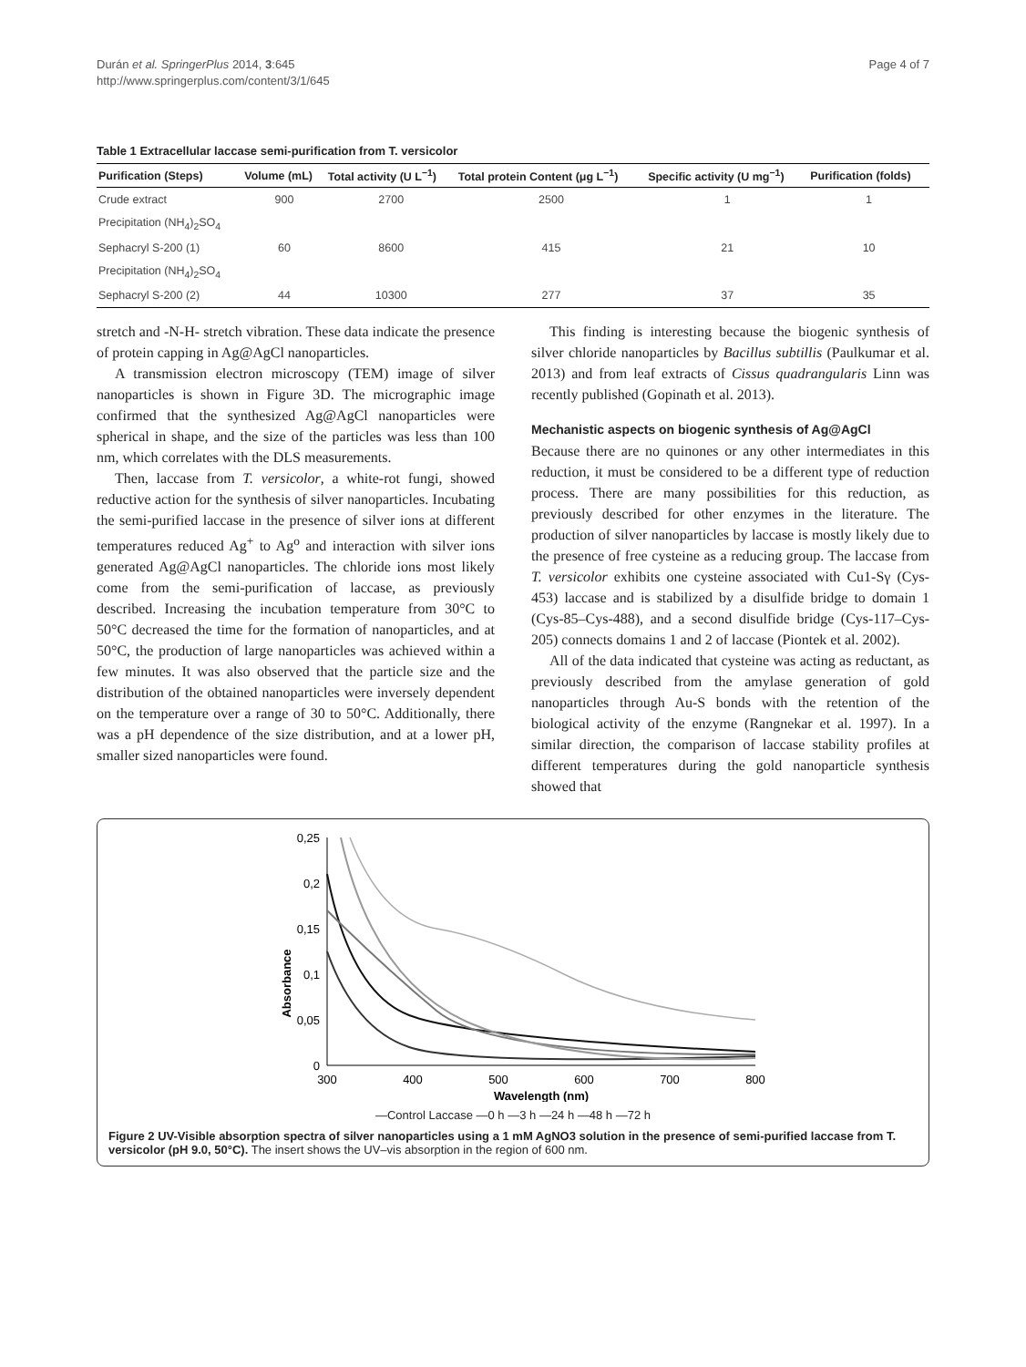Durán et al. SpringerPlus 2014, 3:645
http://www.springerplus.com/content/3/1/645
Page 4 of 7
Table 1 Extracellular laccase semi-purification from T. versicolor
| Purification (Steps) | Volume (mL) | Total activity (U L<sup>−1</sup>) | Total protein Content (μg L<sup>−1</sup>) | Specific activity (U mg<sup>−1</sup>) | Purification (folds) |
| --- | --- | --- | --- | --- | --- |
| Crude extract | 900 | 2700 | 2500 | 1 | 1 |
| Precipitation (NH<sub>4</sub>)<sub>2</sub>SO<sub>4</sub> | | | | | |
| Sephacryl S-200 (1) | 60 | 8600 | 415 | 21 | 10 |
| Precipitation (NH<sub>4</sub>)<sub>2</sub>SO<sub>4</sub> | | | | | |
| Sephacryl S-200 (2) | 44 | 10300 | 277 | 37 | 35 |
stretch and -N-H- stretch vibration. These data indicate the presence of protein capping in Ag@AgCl nanoparticles.
A transmission electron microscopy (TEM) image of silver nanoparticles is shown in Figure 3D. The micrographic image confirmed that the synthesized Ag@AgCl nanoparticles were spherical in shape, and the size of the particles was less than 100 nm, which correlates with the DLS measurements.
Then, laccase from T. versicolor, a white-rot fungi, showed reductive action for the synthesis of silver nanoparticles. Incubating the semi-purified laccase in the presence of silver ions at different temperatures reduced Ag<sup>+</sup> to Ag<sup>o</sup> and interaction with silver ions generated Ag@AgCl nanoparticles. The chloride ions most likely come from the semi-purification of laccase, as previously described. Increasing the incubation temperature from 30°C to 50°C decreased the time for the formation of nanoparticles, and at 50°C, the production of large nanoparticles was achieved within a few minutes. It was also observed that the particle size and the distribution of the obtained nanoparticles were inversely dependent on the temperature over a range of 30 to 50°C. Additionally, there was a pH dependence of the size distribution, and at a lower pH, smaller sized nanoparticles were found.
This finding is interesting because the biogenic synthesis of silver chloride nanoparticles by Bacillus subtillis (Paulkumar et al. 2013) and from leaf extracts of Cissus quadrangularis Linn was recently published (Gopinath et al. 2013).
Mechanistic aspects on biogenic synthesis of Ag@AgCl
Because there are no quinones or any other intermediates in this reduction, it must be considered to be a different type of reduction process. There are many possibilities for this reduction, as previously described for other enzymes in the literature. The production of silver nanoparticles by laccase is mostly likely due to the presence of free cysteine as a reducing group. The laccase from T. versicolor exhibits one cysteine associated with Cu1-Sγ (Cys-453) laccase and is stabilized by a disulfide bridge to domain 1 (Cys-85–Cys-488), and a second disulfide bridge (Cys-117–Cys-205) connects domains 1 and 2 of laccase (Piontek et al. 2002).
All of the data indicated that cysteine was acting as reductant, as previously described from the amylase generation of gold nanoparticles through Au-S bonds with the retention of the biological activity of the enzyme (Rangnekar et al. 1997). In a similar direction, the comparison of laccase stability profiles at different temperatures during the gold nanoparticle synthesis showed that
Absorbance
0,25
0,2
0,15
0,1
0,05
0
300
400
500
600
700
800
Wavelength (nm)
—Control Laccase —0 h —3 h —24 h —48 h —72 h
Figure 2 UV-Visible absorption spectra of silver nanoparticles using a 1 mM AgNO3 solution in the presence of semi-purified laccase from T. versicolor (pH 9.0, 50°C). The insert shows the UV–vis absorption in the region of 600 nm.